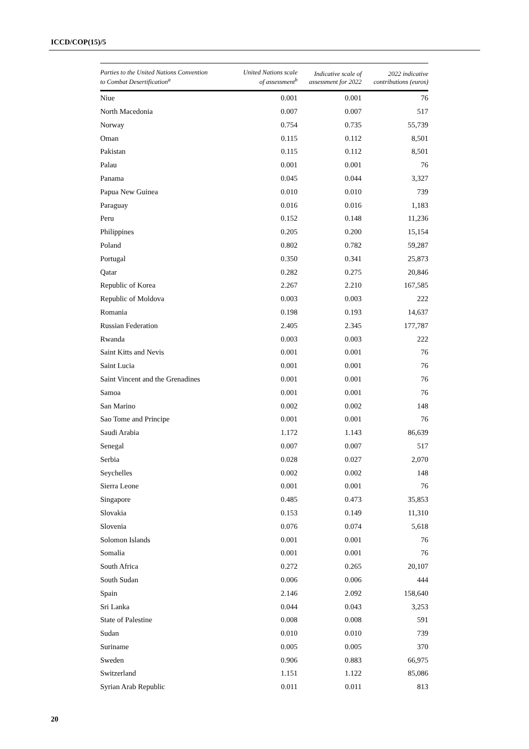ICCD/COP(15)/5
| Parties to the United Nations Convention to Combat Desertification<sup>a</sup> | United Nations scale of assessment<sup>b</sup> | Indicative scale of assessment for 2022 | 2022 indicative contributions (euros) |
| --- | --- | --- | --- |
| Niue | 0.001 | 0.001 | 76 |
| North Macedonia | 0.007 | 0.007 | 517 |
| Norway | 0.754 | 0.735 | 55,739 |
| Oman | 0.115 | 0.112 | 8,501 |
| Pakistan | 0.115 | 0.112 | 8,501 |
| Palau | 0.001 | 0.001 | 76 |
| Panama | 0.045 | 0.044 | 3,327 |
| Papua New Guinea | 0.010 | 0.010 | 739 |
| Paraguay | 0.016 | 0.016 | 1,183 |
| Peru | 0.152 | 0.148 | 11,236 |
| Philippines | 0.205 | 0.200 | 15,154 |
| Poland | 0.802 | 0.782 | 59,287 |
| Portugal | 0.350 | 0.341 | 25,873 |
| Qatar | 0.282 | 0.275 | 20,846 |
| Republic of Korea | 2.267 | 2.210 | 167,585 |
| Republic of Moldova | 0.003 | 0.003 | 222 |
| Romania | 0.198 | 0.193 | 14,637 |
| Russian Federation | 2.405 | 2.345 | 177,787 |
| Rwanda | 0.003 | 0.003 | 222 |
| Saint Kitts and Nevis | 0.001 | 0.001 | 76 |
| Saint Lucia | 0.001 | 0.001 | 76 |
| Saint Vincent and the Grenadines | 0.001 | 0.001 | 76 |
| Samoa | 0.001 | 0.001 | 76 |
| San Marino | 0.002 | 0.002 | 148 |
| Sao Tome and Principe | 0.001 | 0.001 | 76 |
| Saudi Arabia | 1.172 | 1.143 | 86,639 |
| Senegal | 0.007 | 0.007 | 517 |
| Serbia | 0.028 | 0.027 | 2,070 |
| Seychelles | 0.002 | 0.002 | 148 |
| Sierra Leone | 0.001 | 0.001 | 76 |
| Singapore | 0.485 | 0.473 | 35,853 |
| Slovakia | 0.153 | 0.149 | 11,310 |
| Slovenia | 0.076 | 0.074 | 5,618 |
| Solomon Islands | 0.001 | 0.001 | 76 |
| Somalia | 0.001 | 0.001 | 76 |
| South Africa | 0.272 | 0.265 | 20,107 |
| South Sudan | 0.006 | 0.006 | 444 |
| Spain | 2.146 | 2.092 | 158,640 |
| Sri Lanka | 0.044 | 0.043 | 3,253 |
| State of Palestine | 0.008 | 0.008 | 591 |
| Sudan | 0.010 | 0.010 | 739 |
| Suriname | 0.005 | 0.005 | 370 |
| Sweden | 0.906 | 0.883 | 66,975 |
| Switzerland | 1.151 | 1.122 | 85,086 |
| Syrian Arab Republic | 0.011 | 0.011 | 813 |
20